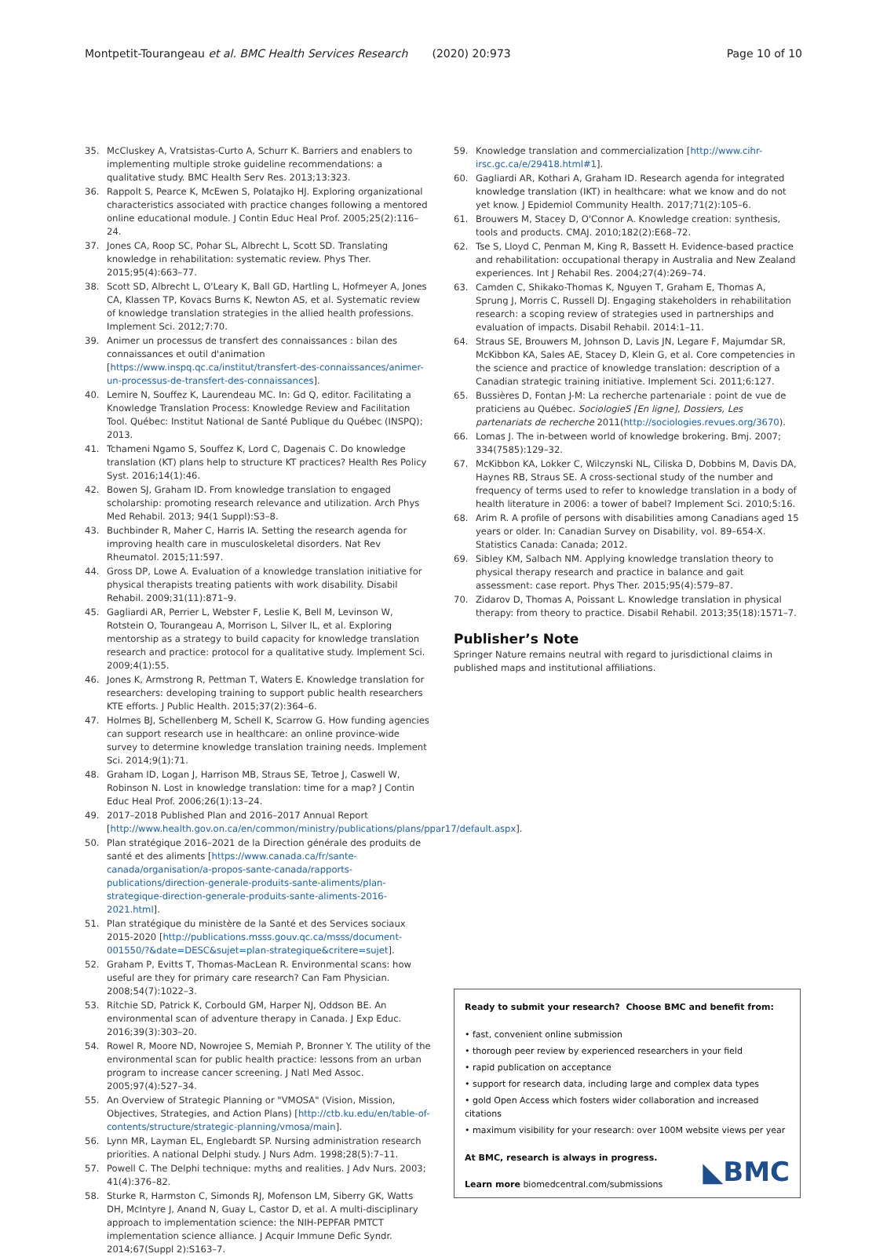Montpetit-Tourangeau et al. BMC Health Services Research (2020) 20:973 Page 10 of 10
35. McCluskey A, Vratsistas-Curto A, Schurr K. Barriers and enablers to implementing multiple stroke guideline recommendations: a qualitative study. BMC Health Serv Res. 2013;13:323.
36. Rappolt S, Pearce K, McEwen S, Polatajko HJ. Exploring organizational characteristics associated with practice changes following a mentored online educational module. J Contin Educ Heal Prof. 2005;25(2):116–24.
37. Jones CA, Roop SC, Pohar SL, Albrecht L, Scott SD. Translating knowledge in rehabilitation: systematic review. Phys Ther. 2015;95(4):663–77.
38. Scott SD, Albrecht L, O'Leary K, Ball GD, Hartling L, Hofmeyer A, Jones CA, Klassen TP, Kovacs Burns K, Newton AS, et al. Systematic review of knowledge translation strategies in the allied health professions. Implement Sci. 2012;7:70.
39. Animer un processus de transfert des connaissances : bilan des connaissances et outil d'animation [https://www.inspq.qc.ca/institut/transfert-des-connaissances/animer-un-processus-de-transfert-des-connaissances].
40. Lemire N, Souffez K, Laurendeau MC. In: Gd Q, editor. Facilitating a Knowledge Translation Process: Knowledge Review and Facilitation Tool. Québec: Institut National de Santé Publique du Québec (INSPQ); 2013.
41. Tchameni Ngamo S, Souffez K, Lord C, Dagenais C. Do knowledge translation (KT) plans help to structure KT practices? Health Res Policy Syst. 2016;14(1):46.
42. Bowen SJ, Graham ID. From knowledge translation to engaged scholarship: promoting research relevance and utilization. Arch Phys Med Rehabil. 2013; 94(1 Suppl):S3–8.
43. Buchbinder R, Maher C, Harris IA. Setting the research agenda for improving health care in musculoskeletal disorders. Nat Rev Rheumatol. 2015;11:597.
44. Gross DP, Lowe A. Evaluation of a knowledge translation initiative for physical therapists treating patients with work disability. Disabil Rehabil. 2009;31(11):871–9.
45. Gagliardi AR, Perrier L, Webster F, Leslie K, Bell M, Levinson W, Rotstein O, Tourangeau A, Morrison L, Silver IL, et al. Exploring mentorship as a strategy to build capacity for knowledge translation research and practice: protocol for a qualitative study. Implement Sci. 2009;4(1):55.
46. Jones K, Armstrong R, Pettman T, Waters E. Knowledge translation for researchers: developing training to support public health researchers KTE efforts. J Public Health. 2015;37(2):364–6.
47. Holmes BJ, Schellenberg M, Schell K, Scarrow G. How funding agencies can support research use in healthcare: an online province-wide survey to determine knowledge translation training needs. Implement Sci. 2014;9(1):71.
48. Graham ID, Logan J, Harrison MB, Straus SE, Tetroe J, Caswell W, Robinson N. Lost in knowledge translation: time for a map? J Contin Educ Heal Prof. 2006;26(1):13–24.
49. 2017–2018 Published Plan and 2016–2017 Annual Report [http://www.health.gov.on.ca/en/common/ministry/publications/plans/ppar17/default.aspx].
50. Plan stratégique 2016–2021 de la Direction générale des produits de santé et des aliments [https://www.canada.ca/fr/sante-canada/organisation/a-propos-sante-canada/rapports-publications/direction-generale-produits-sante-aliments/plan-strategique-direction-generale-produits-sante-aliments-2016-2021.html].
51. Plan stratégique du ministère de la Santé et des Services sociaux 2015-2020 [http://publications.msss.gouv.qc.ca/msss/document-001550/?&date=DESC&sujet=plan-strategique&critere=sujet].
52. Graham P, Evitts T, Thomas-MacLean R. Environmental scans: how useful are they for primary care research? Can Fam Physician. 2008;54(7):1022–3.
53. Ritchie SD, Patrick K, Corbould GM, Harper NJ, Oddson BE. An environmental scan of adventure therapy in Canada. J Exp Educ. 2016;39(3):303–20.
54. Rowel R, Moore ND, Nowrojee S, Memiah P, Bronner Y. The utility of the environmental scan for public health practice: lessons from an urban program to increase cancer screening. J Natl Med Assoc. 2005;97(4):527–34.
55. An Overview of Strategic Planning or "VMOSA" (Vision, Mission, Objectives, Strategies, and Action Plans) [http://ctb.ku.edu/en/table-of-contents/structure/strategic-planning/vmosa/main].
56. Lynn MR, Layman EL, Englebardt SP. Nursing administration research priorities. A national Delphi study. J Nurs Adm. 1998;28(5):7–11.
57. Powell C. The Delphi technique: myths and realities. J Adv Nurs. 2003; 41(4):376–82.
58. Sturke R, Harmston C, Simonds RJ, Mofenson LM, Siberry GK, Watts DH, McIntyre J, Anand N, Guay L, Castor D, et al. A multi-disciplinary approach to implementation science: the NIH-PEPFAR PMTCT implementation science alliance. J Acquir Immune Defic Syndr. 2014;67(Suppl 2):S163–7.
59. Knowledge translation and commercialization [http://www.cihr-irsc.gc.ca/e/29418.html#1].
60. Gagliardi AR, Kothari A, Graham ID. Research agenda for integrated knowledge translation (IKT) in healthcare: what we know and do not yet know. J Epidemiol Community Health. 2017;71(2):105–6.
61. Brouwers M, Stacey D, O'Connor A. Knowledge creation: synthesis, tools and products. CMAJ. 2010;182(2):E68–72.
62. Tse S, Lloyd C, Penman M, King R, Bassett H. Evidence-based practice and rehabilitation: occupational therapy in Australia and New Zealand experiences. Int J Rehabil Res. 2004;27(4):269–74.
63. Camden C, Shikako-Thomas K, Nguyen T, Graham E, Thomas A, Sprung J, Morris C, Russell DJ. Engaging stakeholders in rehabilitation research: a scoping review of strategies used in partnerships and evaluation of impacts. Disabil Rehabil. 2014:1–11.
64. Straus SE, Brouwers M, Johnson D, Lavis JN, Legare F, Majumdar SR, McKibbon KA, Sales AE, Stacey D, Klein G, et al. Core competencies in the science and practice of knowledge translation: description of a Canadian strategic training initiative. Implement Sci. 2011;6:127.
65. Bussières D, Fontan J-M: La recherche partenariale : point de vue de praticiens au Québec. SociologieS [En ligne], Dossiers, Les partenariats de recherche 2011(http://sociologies.revues.org/3670).
66. Lomas J. The in-between world of knowledge brokering. Bmj. 2007; 334(7585):129–32.
67. McKibbon KA, Lokker C, Wilczynski NL, Ciliska D, Dobbins M, Davis DA, Haynes RB, Straus SE. A cross-sectional study of the number and frequency of terms used to refer to knowledge translation in a body of health literature in 2006: a tower of babel? Implement Sci. 2010;5:16.
68. Arim R. A profile of persons with disabilities among Canadians aged 15 years or older. In: Canadian Survey on Disability, vol. 89–654-X. Statistics Canada: Canada; 2012.
69. Sibley KM, Salbach NM. Applying knowledge translation theory to physical therapy research and practice in balance and gait assessment: case report. Phys Ther. 2015;95(4):579–87.
70. Zidarov D, Thomas A, Poissant L. Knowledge translation in physical therapy: from theory to practice. Disabil Rehabil. 2013;35(18):1571–7.
Publisher’s Note
Springer Nature remains neutral with regard to jurisdictional claims in published maps and institutional affiliations.
Ready to submit your research? Choose BMC and benefit from:
• fast, convenient online submission
• thorough peer review by experienced researchers in your field
• rapid publication on acceptance
• support for research data, including large and complex data types
• gold Open Access which fosters wider collaboration and increased citations
• maximum visibility for your research: over 100M website views per year
At BMC, research is always in progress.
Learn more biomedcentral.com/submissions
◣BMC